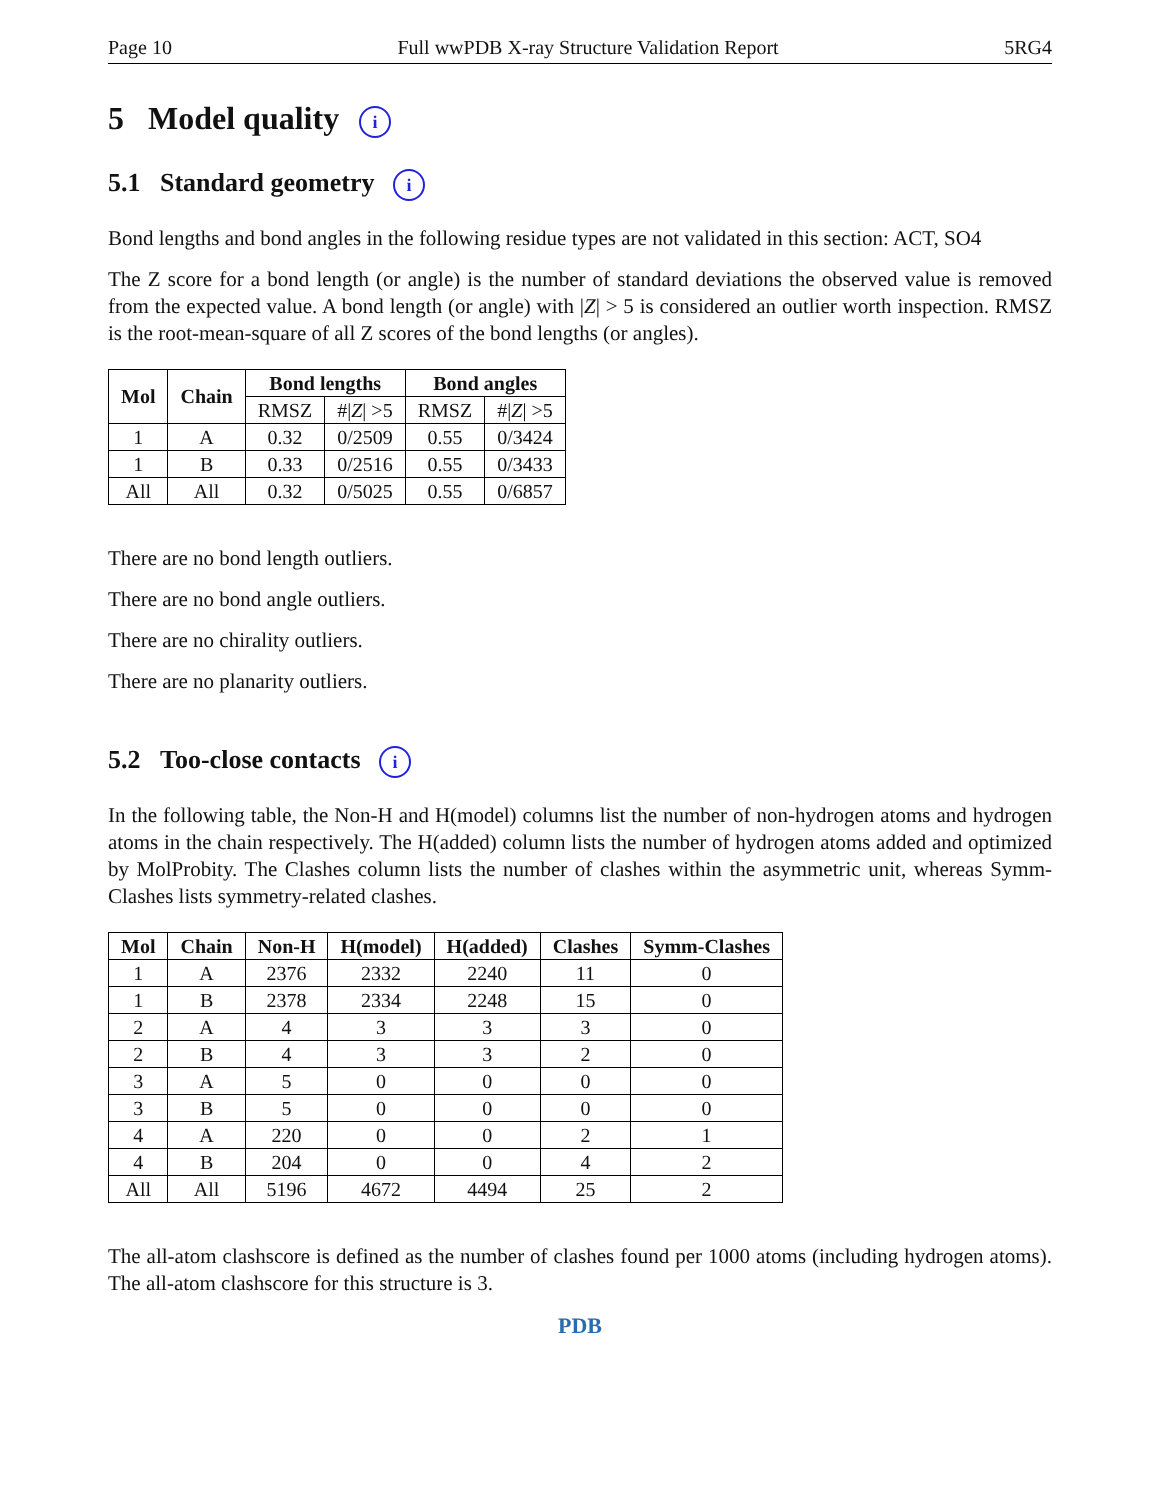Page 10 Full wwPDB X-ray Structure Validation Report 5RG4
5 Model quality i
5.1 Standard geometry i
Bond lengths and bond angles in the following residue types are not validated in this section: ACT, SO4
The Z score for a bond length (or angle) is the number of standard deviations the observed value is removed from the expected value. A bond length (or angle) with |Z| > 5 is considered an outlier worth inspection. RMSZ is the root-mean-square of all Z scores of the bond lengths (or angles).
| Mol | Chain | Bond lengths | | Bond angles | |
| --- | --- | --- | --- | --- | --- |
| | | RMSZ | #/ Z / >5 | RMSZ | #/ Z / >5 |
| 1 | A | 0.32 | 0/2509 | 0.55 | 0/3424 |
| 1 | B | 0.33 | 0/2516 | 0.55 | 0/3433 |
| All | All | 0.32 | 0/5025 | 0.55 | 0/6857 |
There are no bond length outliers.
There are no bond angle outliers.
There are no chirality outliers.
There are no planarity outliers.
5.2 Too-close contacts i
In the following table, the Non-H and H(model) columns list the number of non-hydrogen atoms and hydrogen atoms in the chain respectively. The H(added) column lists the number of hydrogen atoms added and optimized by MolProbity. The Clashes column lists the number of clashes within the asymmetric unit, whereas Symm-Clashes lists symmetry-related clashes.
| Mol | Chain | Non-H | H(model) | H(added) | Clashes | Symm-Clashes |
| --- | --- | --- | --- | --- | --- | --- |
| 1 | A | 2376 | 2332 | 2240 | 11 | 0 |
| 1 | B | 2378 | 2334 | 2248 | 15 | 0 |
| 2 | A | 4 | 3 | 3 | 3 | 0 |
| 2 | B | 4 | 3 | 3 | 2 | 0 |
| 3 | A | 5 | 0 | 0 | 0 | 0 |
| 3 | B | 5 | 0 | 0 | 0 | 0 |
| 4 | A | 220 | 0 | 0 | 2 | 1 |
| 4 | B | 204 | 0 | 0 | 4 | 2 |
| All | All | 5196 | 4672 | 4494 | 25 | 2 |
The all-atom clashscore is defined as the number of clashes found per 1000 atoms (including hydrogen atoms). The all-atom clashscore for this structure is 3.
PDB